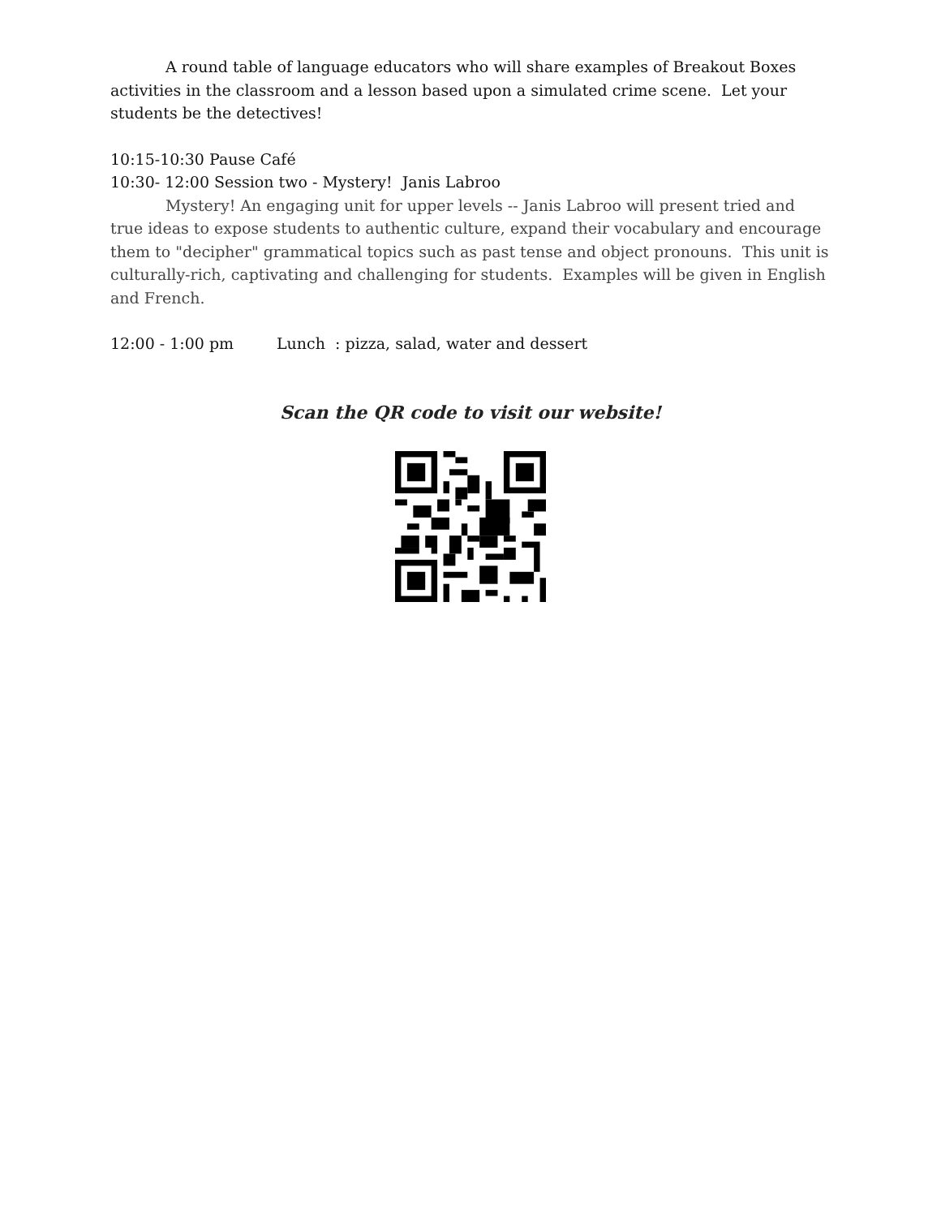A round table of language educators who will share examples of Breakout Boxes activities in the classroom and a lesson based upon a simulated crime scene. Let your students be the detectives!
10:15-10:30 Pause Café
10:30- 12:00 Session two - Mystery! Janis Labroo
Mystery! An engaging unit for upper levels -- Janis Labroo will present tried and true ideas to expose students to authentic culture, expand their vocabulary and encourage them to "decipher" grammatical topics such as past tense and object pronouns. This unit is culturally-rich, captivating and challenging for students. Examples will be given in English and French.
12:00 - 1:00 pm Lunch : pizza, salad, water and dessert
Scan the QR code to visit our website!